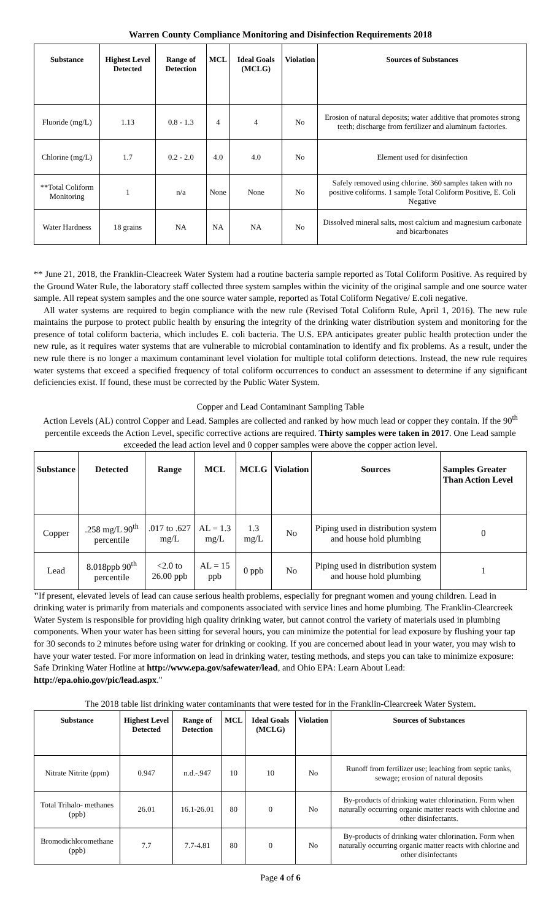Warren County Compliance Monitoring and Disinfection Requirements 2018
| Substance | Highest Level Detected | Range of Detection | MCL | Ideal Goals (MCLG) | Violation | Sources of Substances |
| --- | --- | --- | --- | --- | --- | --- |
| Fluoride (mg/L) | 1.13 | 0.8 - 1.3 | 4 | 4 | No | Erosion of natural deposits; water additive that promotes strong teeth; discharge from fertilizer and aluminum factories. |
| Chlorine (mg/L) | 1.7 | 0.2 - 2.0 | 4.0 | 4.0 | No | Element used for disinfection |
| **Total Coliform Monitoring | 1 | n/a | None | None | No | Safely removed using chlorine. 360 samples taken with no positive coliforms. 1 sample Total Coliform Positive, E. Coli Negative |
| Water Hardness | 18 grains | NA | NA | NA | No | Dissolved mineral salts, most calcium and magnesium carbonate and bicarbonates |
** June 21, 2018, the Franklin-Cleacreek Water System had a routine bacteria sample reported as Total Coliform Positive. As required by the Ground Water Rule, the laboratory staff collected three system samples within the vicinity of the original sample and one source water sample. All repeat system samples and the one source water sample, reported as Total Coliform Negative/ E.coli negative.
All water systems are required to begin compliance with the new rule (Revised Total Coliform Rule, April 1, 2016). The new rule maintains the purpose to protect public health by ensuring the integrity of the drinking water distribution system and monitoring for the presence of total coliform bacteria, which includes E. coli bacteria. The U.S. EPA anticipates greater public health protection under the new rule, as it requires water systems that are vulnerable to microbial contamination to identify and fix problems. As a result, under the new rule there is no longer a maximum contaminant level violation for multiple total coliform detections. Instead, the new rule requires water systems that exceed a specified frequency of total coliform occurrences to conduct an assessment to determine if any significant deficiencies exist. If found, these must be corrected by the Public Water System.
Copper and Lead Contaminant Sampling Table
Action Levels (AL) control Copper and Lead. Samples are collected and ranked by how much lead or copper they contain. If the 90<sup>th</sup> percentile exceeds the Action Level, specific corrective actions are required. Thirty samples were taken in 2017. One Lead sample exceeded the lead action level and 0 copper samples were above the copper action level.
| Substance | Detected | Range | MCL | MCLG | Violation | Sources | Samples Greater Than Action Level |
| --- | --- | --- | --- | --- | --- | --- | --- |
| Copper | .258 mg/L 90<sup>th</sup> percentile | .017 to .627 mg/L | AL = 1.3 mg/L | 1.3 mg/L | No | Piping used in distribution system and house hold plumbing | 0 |
| Lead | 8.018ppb 90<sup>th</sup> percentile | <2.0 to 26.00 ppb | AL = 15 ppb | 0 ppb | No | Piping used in distribution system and house hold plumbing | 1 |
"If present, elevated levels of lead can cause serious health problems, especially for pregnant women and young children. Lead in drinking water is primarily from materials and components associated with service lines and home plumbing. The Franklin-Clearcreek Water System is responsible for providing high quality drinking water, but cannot control the variety of materials used in plumbing components. When your water has been sitting for several hours, you can minimize the potential for lead exposure by flushing your tap for 30 seconds to 2 minutes before using water for drinking or cooking. If you are concerned about lead in your water, you may wish to have your water tested. For more information on lead in drinking water, testing methods, and steps you can take to minimize exposure: Safe Drinking Water Hotline at http://www.epa.gov/safewater/lead, and Ohio EPA: Learn About Lead: http://epa.ohio.gov/pic/lead.aspx."
The 2018 table list drinking water contaminants that were tested for in the Franklin-Clearcreek Water System.
| Substance | Highest Level Detected | Range of Detection | MCL | Ideal Goals (MCLG) | Violation | Sources of Substances |
| --- | --- | --- | --- | --- | --- | --- |
| Nitrate Nitrite (ppm) | 0.947 | n.d.-.947 | 10 | 10 | No | Runoff from fertilizer use; leaching from septic tanks, sewage; erosion of natural deposits |
| Total Trihalo- methanes (ppb) | 26.01 | 16.1-26.01 | 80 | 0 | No | By-products of drinking water chlorination. Form when naturally occurring organic matter reacts with chlorine and other disinfectants. |
| Bromodichloromethane (ppb) | 7.7 | 7.7-4.81 | 80 | 0 | No | By-products of drinking water chlorination. Form when naturally occurring organic matter reacts with chlorine and other disinfectants |
Page 4 of 6